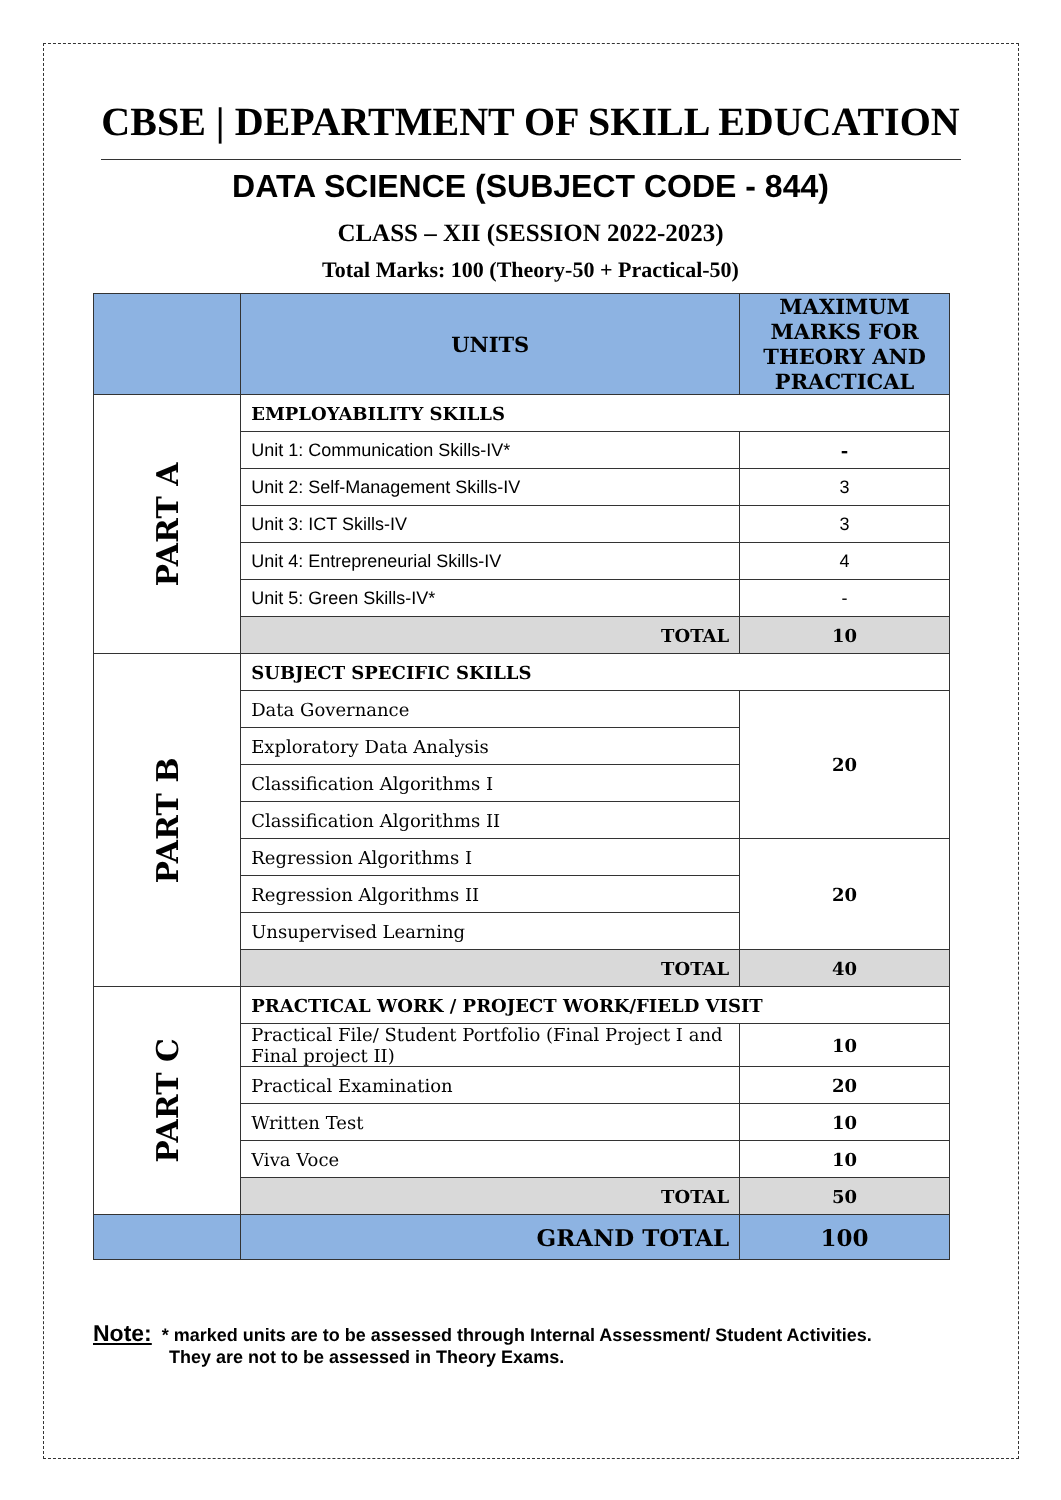CBSE | DEPARTMENT OF SKILL EDUCATION
DATA SCIENCE (SUBJECT CODE - 844)
CLASS – XII (SESSION 2022-2023)
Total Marks: 100 (Theory-50 + Practical-50)
| | UNITS | MAXIMUM MARKS FOR THEORY AND PRACTICAL |
| --- | --- | --- |
| PART A | EMPLOYABILITY SKILLS | |
| | Unit 1: Communication Skills-IV* | - |
| | Unit 2: Self-Management Skills-IV | 3 |
| | Unit 3: ICT Skills-IV | 3 |
| | Unit 4: Entrepreneurial Skills-IV | 4 |
| | Unit 5: Green Skills-IV* | - |
| | TOTAL | 10 |
| PART B | SUBJECT SPECIFIC SKILLS | |
| | Data Governance | 20 |
| | Exploratory Data Analysis | |
| | Classification Algorithms I | |
| | Classification Algorithms II | |
| | Regression Algorithms I | 20 |
| | Regression Algorithms II | |
| | Unsupervised Learning | |
| | TOTAL | 40 |
| PART C | PRACTICAL WORK / PROJECT WORK/FIELD VISIT | |
| | Practical File/ Student Portfolio (Final Project I and Final project II) | 10 |
| | Practical Examination | 20 |
| | Written Test | 10 |
| | Viva Voce | 10 |
| | TOTAL | 50 |
| | GRAND TOTAL | 100 |
Note: * marked units are to be assessed through Internal Assessment/ Student Activities.
They are not to be assessed in Theory Exams.